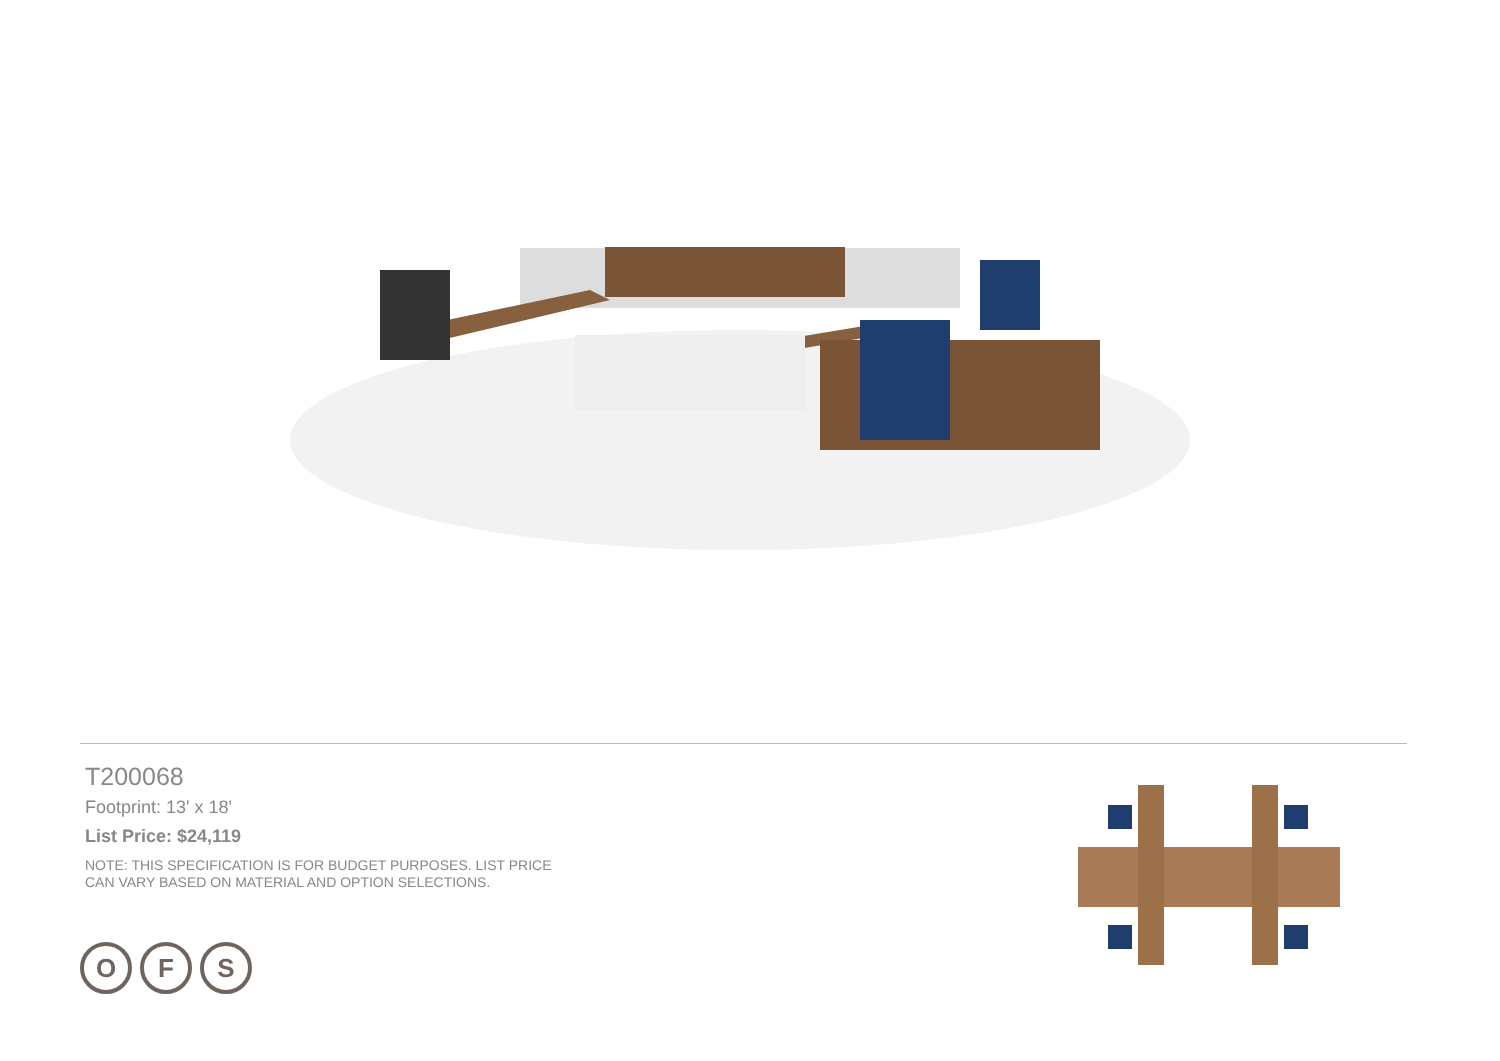T200068
Footprint: 13' x 18'
List Price: $24,119
NOTE: THIS SPECIFICATION IS FOR BUDGET PURPOSES. LIST PRICE
CAN VARY BASED ON MATERIAL AND OPTION SELECTIONS.
O F S